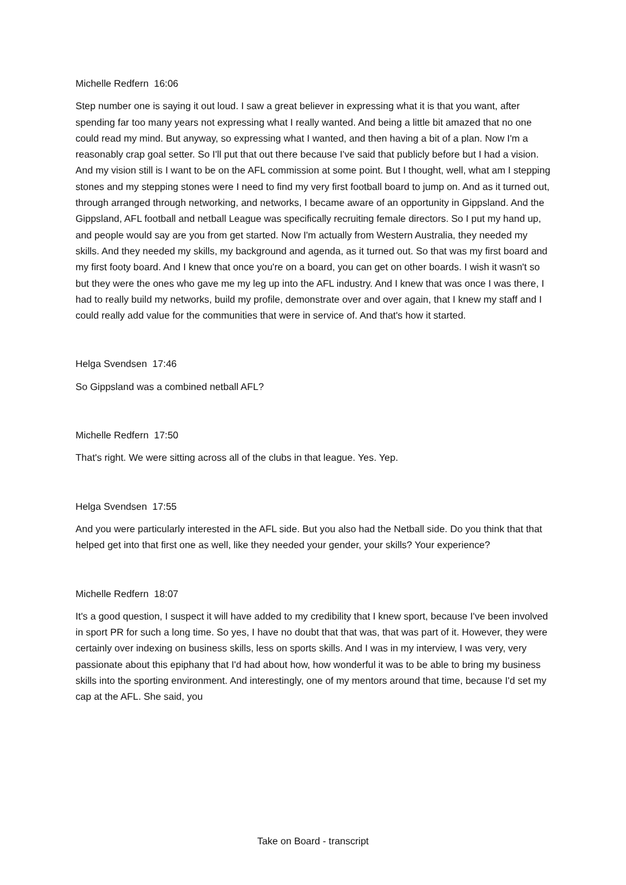Michelle Redfern 16:06
Step number one is saying it out loud. I saw a great believer in expressing what it is that you want, after spending far too many years not expressing what I really wanted. And being a little bit amazed that no one could read my mind. But anyway, so expressing what I wanted, and then having a bit of a plan. Now I'm a reasonably crap goal setter. So I'll put that out there because I've said that publicly before but I had a vision. And my vision still is I want to be on the AFL commission at some point. But I thought, well, what am I stepping stones and my stepping stones were I need to find my very first football board to jump on. And as it turned out, through arranged through networking, and networks, I became aware of an opportunity in Gippsland. And the Gippsland, AFL football and netball League was specifically recruiting female directors. So I put my hand up, and people would say are you from get started. Now I'm actually from Western Australia, they needed my skills. And they needed my skills, my background and agenda, as it turned out. So that was my first board and my first footy board. And I knew that once you're on a board, you can get on other boards. I wish it wasn't so but they were the ones who gave me my leg up into the AFL industry. And I knew that was once I was there, I had to really build my networks, build my profile, demonstrate over and over again, that I knew my staff and I could really add value for the communities that were in service of. And that's how it started.
Helga Svendsen 17:46
So Gippsland was a combined netball AFL?
Michelle Redfern 17:50
That's right. We were sitting across all of the clubs in that league. Yes. Yep.
Helga Svendsen 17:55
And you were particularly interested in the AFL side. But you also had the Netball side. Do you think that that helped get into that first one as well, like they needed your gender, your skills? Your experience?
Michelle Redfern 18:07
It's a good question, I suspect it will have added to my credibility that I knew sport, because I've been involved in sport PR for such a long time. So yes, I have no doubt that that was, that was part of it. However, they were certainly over indexing on business skills, less on sports skills. And I was in my interview, I was very, very passionate about this epiphany that I'd had about how, how wonderful it was to be able to bring my business skills into the sporting environment. And interestingly, one of my mentors around that time, because I'd set my cap at the AFL. She said, you
Take on Board - transcript